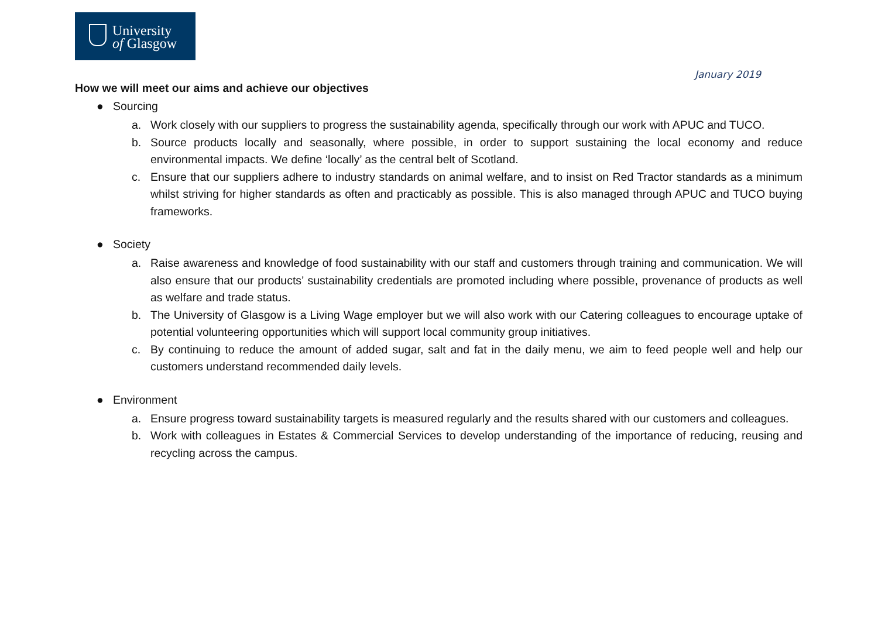University
of Glasgow
January 2019
How we will meet our aims and achieve our objectives
● Sourcing
a. Work closely with our suppliers to progress the sustainability agenda, specifically through our work with APUC and TUCO.
b. Source products locally and seasonally, where possible, in order to support sustaining the local economy and reduce environmental impacts. We define ‘locally’ as the central belt of Scotland.
c. Ensure that our suppliers adhere to industry standards on animal welfare, and to insist on Red Tractor standards as a minimum whilst striving for higher standards as often and practicably as possible. This is also managed through APUC and TUCO buying frameworks.
● Society
a. Raise awareness and knowledge of food sustainability with our staff and customers through training and communication. We will also ensure that our products’ sustainability credentials are promoted including where possible, provenance of products as well as welfare and trade status.
b. The University of Glasgow is a Living Wage employer but we will also work with our Catering colleagues to encourage uptake of potential volunteering opportunities which will support local community group initiatives.
c. By continuing to reduce the amount of added sugar, salt and fat in the daily menu, we aim to feed people well and help our customers understand recommended daily levels.
● Environment
a. Ensure progress toward sustainability targets is measured regularly and the results shared with our customers and colleagues.
b. Work with colleagues in Estates & Commercial Services to develop understanding of the importance of reducing, reusing and recycling across the campus.